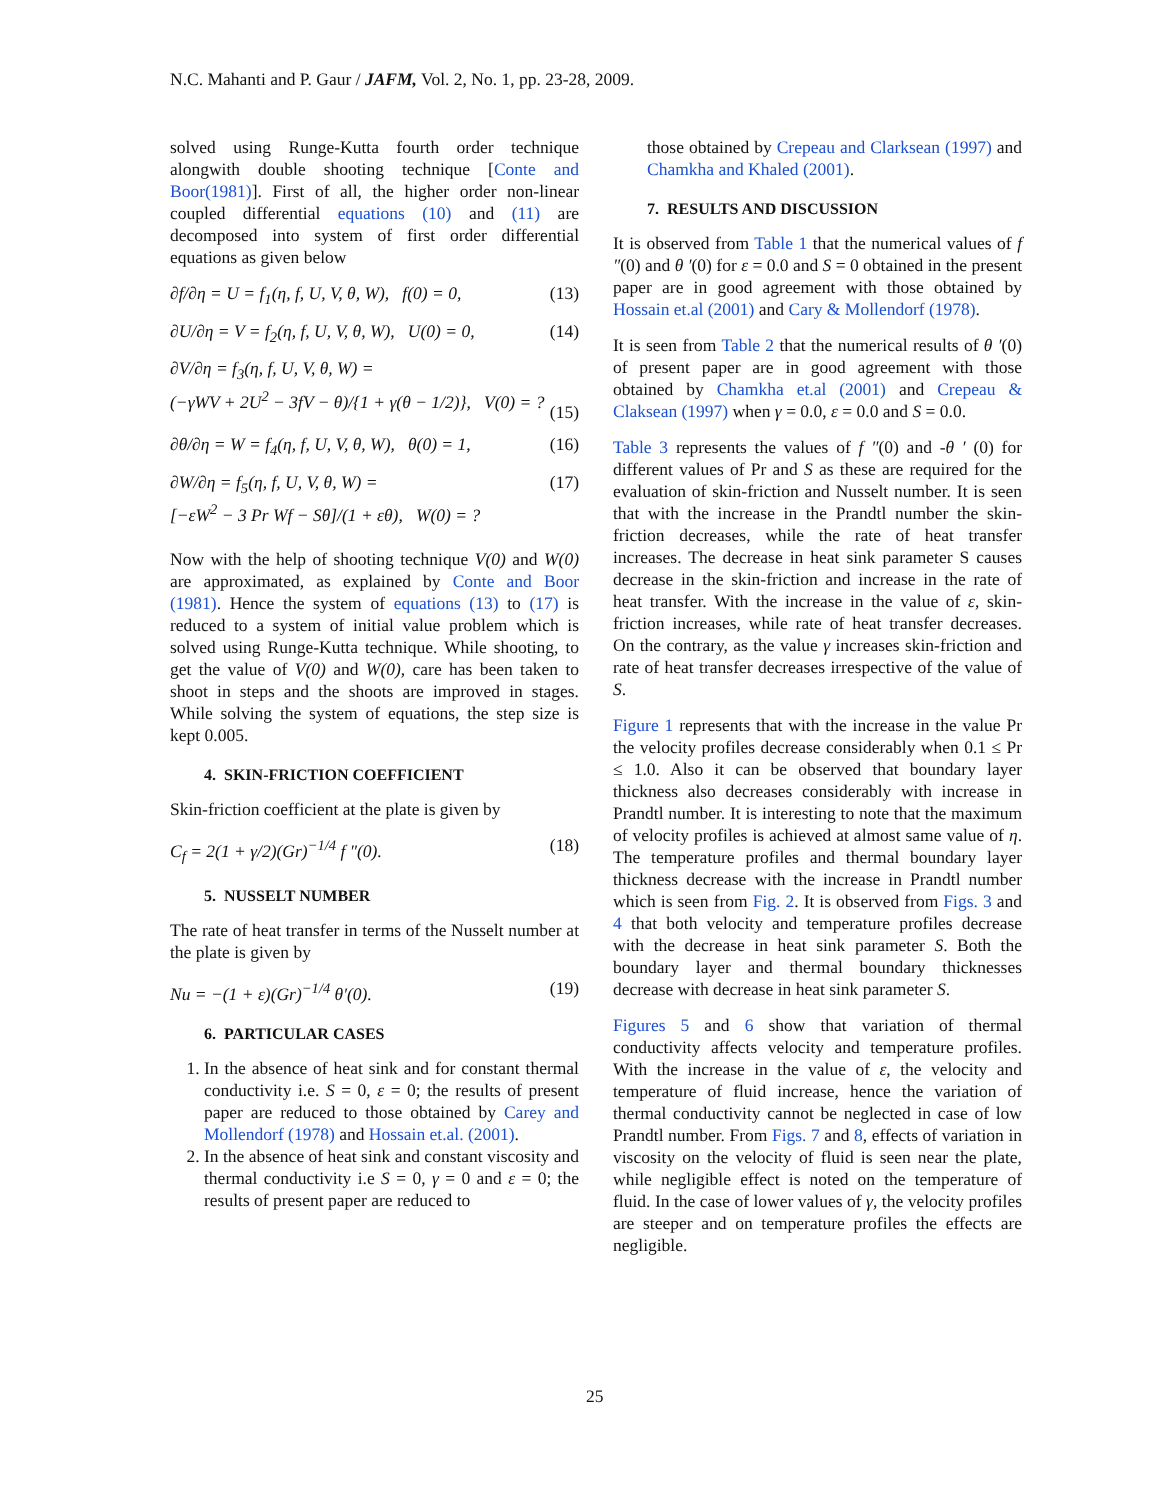N.C. Mahanti and P. Gaur / JAFM, Vol. 2, No. 1, pp. 23-28, 2009.
solved using Runge-Kutta fourth order technique alongwith double shooting technique [Conte and Boor(1981)]. First of all, the higher order non-linear coupled differential equations (10) and (11) are decomposed into system of first order differential equations as given below
∂f/∂η = U = f<sub>1</sub>(η, f, U, V, θ, W), f(0) = 0, (13)
∂U/∂η = V = f<sub>2</sub>(η, f, U, V, θ, W), U(0) = 0, (14)
∂V/∂η = f<sub>3</sub>(η, f, U, V, θ, W) =
(−γWV + 2U<sup>2</sup> − 3fV − θ)/{1 + γ(θ − 1/2)}, V(0) = ?
(15)
∂θ/∂η = W = f<sub>4</sub>(η, f, U, V, θ, W), θ(0) = 1, (16)
∂W/∂η = f<sub>5</sub>(η, f, U, V, θ, W) =
[−εW<sup>2</sup> − 3 Pr Wf − Sθ]/(1 + εθ), W(0) = ? (17)
Now with the help of shooting technique V(0) and W(0) are approximated, as explained by Conte and Boor (1981). Hence the system of equations (13) to (17) is reduced to a system of initial value problem which is solved using Runge-Kutta technique. While shooting, to get the value of V(0) and W(0), care has been taken to shoot in steps and the shoots are improved in stages. While solving the system of equations, the step size is kept 0.005.
4. SKIN-FRICTION COEFFICIENT
Skin-friction coefficient at the plate is given by
C<sub>f</sub> = 2(1 + γ/2)(Gr)<sup>−1/4</sup> f ″(0). (18)
5. NUSSELT NUMBER
The rate of heat transfer in terms of the Nusselt number at the plate is given by
Nu = −(1 + ε)(Gr)<sup>−1/4</sup> θ′(0). (19)
6. PARTICULAR CASES
1. In the absence of heat sink and for constant thermal conductivity i.e. S = 0, ε = 0; the results of present paper are reduced to those obtained by Carey and Mollendorf (1978) and Hossain et.al. (2001).
2. In the absence of heat sink and constant viscosity and thermal conductivity i.e S = 0, γ = 0 and ε = 0; the results of present paper are reduced to
those obtained by Crepeau and Clarksean (1997) and Chamkha and Khaled (2001).
7. RESULTS AND DISCUSSION
It is observed from Table 1 that the numerical values of f ″(0) and θ ′(0) for ε = 0.0 and S = 0 obtained in the present paper are in good agreement with those obtained by Hossain et.al (2001) and Cary & Mollendorf (1978).
It is seen from Table 2 that the numerical results of θ ′(0) of present paper are in good agreement with those obtained by Chamkha et.al (2001) and Crepeau & Claksean (1997) when γ = 0.0, ε = 0.0 and S = 0.0.
Table 3 represents the values of f ″(0) and -θ ′ (0) for different values of Pr and S as these are required for the evaluation of skin-friction and Nusselt number. It is seen that with the increase in the Prandtl number the skin-friction decreases, while the rate of heat transfer increases. The decrease in heat sink parameter S causes decrease in the skin-friction and increase in the rate of heat transfer. With the increase in the value of ε, skin-friction increases, while rate of heat transfer decreases. On the contrary, as the value γ increases skin-friction and rate of heat transfer decreases irrespective of the value of S.
Figure 1 represents that with the increase in the value Pr the velocity profiles decrease considerably when 0.1 ≤ Pr ≤ 1.0. Also it can be observed that boundary layer thickness also decreases considerably with increase in Prandtl number. It is interesting to note that the maximum of velocity profiles is achieved at almost same value of η. The temperature profiles and thermal boundary layer thickness decrease with the increase in Prandtl number which is seen from Fig. 2. It is observed from Figs. 3 and 4 that both velocity and temperature profiles decrease with the decrease in heat sink parameter S. Both the boundary layer and thermal boundary thicknesses decrease with decrease in heat sink parameter S.
Figures 5 and 6 show that variation of thermal conductivity affects velocity and temperature profiles. With the increase in the value of ε, the velocity and temperature of fluid increase, hence the variation of thermal conductivity cannot be neglected in case of low Prandtl number. From Figs. 7 and 8, effects of variation in viscosity on the velocity of fluid is seen near the plate, while negligible effect is noted on the temperature of fluid. In the case of lower values of γ, the velocity profiles are steeper and on temperature profiles the effects are negligible.
25